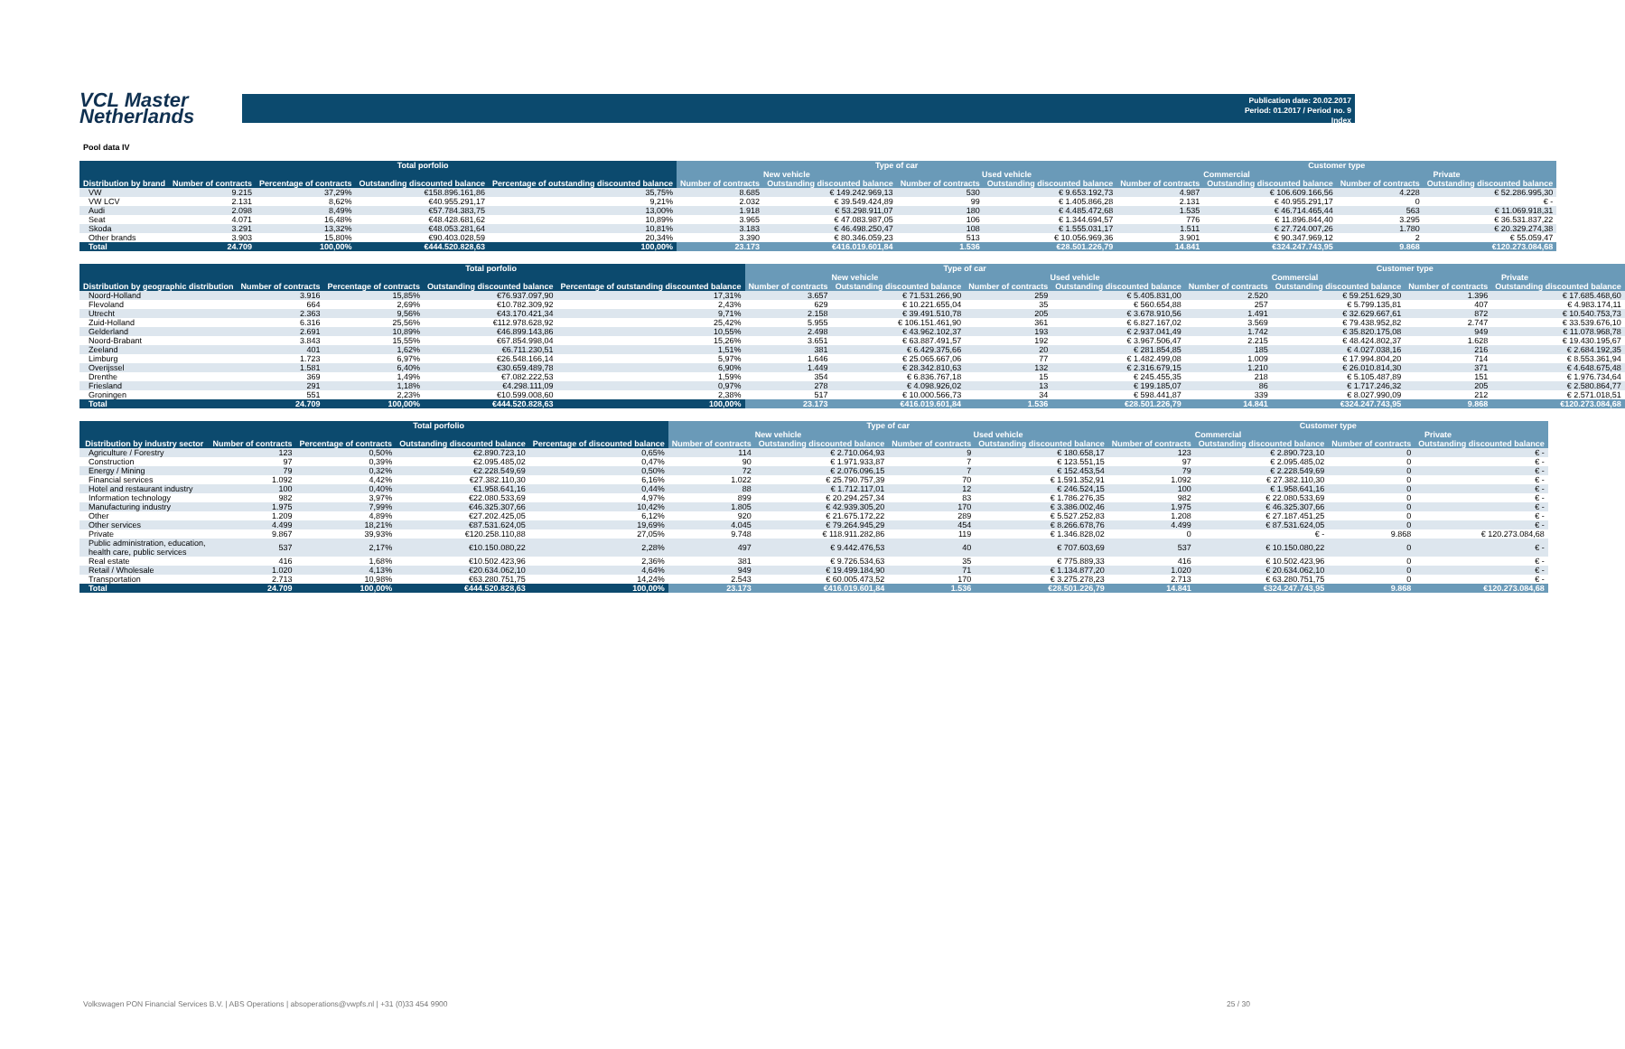VCL Master
Netherlands
Publication date: 20.02.2017
Period: 01.2017 / Period no. 9
Index
Pool data IV
| | Total porfolio | | | | Type of car | | | | Customer type | | | |
| --- | --- | --- | --- | --- | --- | --- | --- | --- | --- | --- | --- | --- |
| | | | | | New vehicle | | Used vehicle | | Commercial | | Private | |
| Distribution by brand | Number of contracts | Percentage of contracts | Outstanding discounted balance | Percentage of outstanding discounted balance | Number of contracts | Outstanding discounted balance | Number of contracts | Outstanding discounted balance | Number of contracts | Outstanding discounted balance | Number of contracts | Outstanding discounted balance |
| VW | 9.215 | 37,29% | €158.896.161,86 | 35,75% | 8.685 | € 149.242.969,13 | 530 | € 9.653.192,73 | 4.987 | € 106.609.166,56 | 4.228 | € 52.286.995,30 |
| VW LCV | 2.131 | 8,62% | €40.955.291,17 | 9,21% | 2.032 | € 39.549.424,89 | 99 | € 1.405.866,28 | 2.131 | € 40.955.291,17 | 0 | € - |
| Audi | 2.098 | 8,49% | €57.784.383,75 | 13,00% | 1.918 | € 53.298.911,07 | 180 | € 4.485.472,68 | 1.535 | € 46.714.465,44 | 563 | € 11.069.918,31 |
| Seat | 4.071 | 16,48% | €48.428.681,62 | 10,89% | 3.965 | € 47.083.987,05 | 106 | € 1.344.694,57 | 776 | € 11.896.844,40 | 3.295 | € 36.531.837,22 |
| Skoda | 3.291 | 13,32% | €48.053.281,64 | 10,81% | 3.183 | € 46.498.250,47 | 108 | € 1.555.031,17 | 1.511 | € 27.724.007,26 | 1.780 | € 20.329.274,38 |
| Other brands | 3.903 | 15,80% | €90.403.028,59 | 20,34% | 3.390 | € 80.346.059,23 | 513 | € 10.056.969,36 | 3.901 | € 90.347.969,12 | 2 | € 55.059,47 |
| Total | 24.709 | 100,00% | €444.520.828,63 | 100,00% | 23.173 | €416.019.601,84 | 1.536 | €28.501.226,79 | 14.841 | €324.247.743,95 | 9.868 | €120.273.084,68 |
| | Total porfolio | | | | Type of car | | | | Customer type | | | |
| --- | --- | --- | --- | --- | --- | --- | --- | --- | --- | --- | --- | --- |
| | | | | | New vehicle | | Used vehicle | | Commercial | | Private | |
| Distribution by geographic distribution | Number of contracts | Percentage of contracts | Outstanding discounted balance | Percentage of outstanding discounted balance | Number of contracts | Outstanding discounted balance | Number of contracts | Outstanding discounted balance | Number of contracts | Outstanding discounted balance | Number of contracts | Outstanding discounted balance |
| Noord-Holland | 3.916 | 15,85% | €76.937.097,90 | 17,31% | 3.657 | € 71.531.266,90 | 259 | € 5.405.831,00 | 2.520 | € 59.251.629,30 | 1.396 | € 17.685.468,60 |
| Flevoland | 664 | 2,69% | €10.782.309,92 | 2,43% | 629 | € 10.221.655,04 | 35 | € 560.654,88 | 257 | € 5.799.135,81 | 407 | € 4.983.174,11 |
| Utrecht | 2.363 | 9,56% | €43.170.421,34 | 9,71% | 2.158 | € 39.491.510,78 | 205 | € 3.678.910,56 | 1.491 | € 32.629.667,61 | 872 | € 10.540.753,73 |
| Zuid-Holland | 6.316 | 25,56% | €112.978.628,92 | 25,42% | 5.955 | € 106.151.461,90 | 361 | € 6.827.167,02 | 3.569 | € 79.438.952,82 | 2.747 | € 33.539.676,10 |
| Gelderland | 2.691 | 10,89% | €46.899.143,86 | 10,55% | 2.498 | € 43.962.102,37 | 193 | € 2.937.041,49 | 1.742 | € 35.820.175,08 | 949 | € 11.078.968,78 |
| Noord-Brabant | 3.843 | 15,55% | €67.854.998,04 | 15,26% | 3.651 | € 63.887.491,57 | 192 | € 3.967.506,47 | 2.215 | € 48.424.802,37 | 1.628 | € 19.430.195,67 |
| Zeeland | 401 | 1,62% | €6.711.230,51 | 1,51% | 381 | € 6.429.375,66 | 20 | € 281.854,85 | 185 | € 4.027.038,16 | 216 | € 2.684.192,35 |
| Limburg | 1.723 | 6,97% | €26.548.166,14 | 5,97% | 1.646 | € 25.065.667,06 | 77 | € 1.482.499,08 | 1.009 | € 17.994.804,20 | 714 | € 8.553.361,94 |
| Overijssel | 1.581 | 6,40% | €30.659.489,78 | 6,90% | 1.449 | € 28.342.810,63 | 132 | € 2.316.679,15 | 1.210 | € 26.010.814,30 | 371 | € 4.648.675,48 |
| Drenthe | 369 | 1,49% | €7.082.222,53 | 1,59% | 354 | € 6.836.767,18 | 15 | € 245.455,35 | 218 | € 5.105.487,89 | 151 | € 1.976.734,64 |
| Friesland | 291 | 1,18% | €4.298.111,09 | 0,97% | 278 | € 4.098.926,02 | 13 | € 199.185,07 | 86 | € 1.717.246,32 | 205 | € 2.580.864,77 |
| Groningen | 551 | 2,23% | €10.599.008,60 | 2,38% | 517 | € 10.000.566,73 | 34 | € 598.441,87 | 339 | € 8.027.990,09 | 212 | € 2.571.018,51 |
| Total | 24.709 | 100,00% | €444.520.828,63 | 100,00% | 23.173 | €416.019.601,84 | 1.536 | €28.501.226,79 | 14.841 | €324.247.743,95 | 9.868 | €120.273.084,68 |
| | Total porfolio | | | | Type of car | | | | Customer type | | | |
| --- | --- | --- | --- | --- | --- | --- | --- | --- | --- | --- | --- | --- |
| | | | | | New vehicle | | Used vehicle | | Commercial | | Private | |
| Distribution by industry sector | Number of contracts | Percentage of contracts | Outstanding discounted balance | Percentage of discounted balance | Number of contracts | Outstanding discounted balance | Number of contracts | Outstanding discounted balance | Number of contracts | Outstanding discounted balance | Number of contracts | Outstanding discounted balance |
| Agriculture / Forestry | 123 | 0,50% | €2.890.723,10 | 0,65% | 114 | € 2.710.064,93 | 9 | € 180.658,17 | 123 | € 2.890.723,10 | 0 | € - |
| Construction | 97 | 0,39% | €2.095.485,02 | 0,47% | 90 | € 1.971.933,87 | 7 | € 123.551,15 | 97 | € 2.095.485,02 | 0 | € - |
| Energy / Mining | 79 | 0,32% | €2.228.549,69 | 0,50% | 72 | € 2.076.096,15 | 7 | € 152.453,54 | 79 | € 2.228.549,69 | 0 | € - |
| Financial services | 1.092 | 4,42% | €27.382.110,30 | 6,16% | 1.022 | € 25.790.757,39 | 70 | € 1.591.352,91 | 1.092 | € 27.382.110,30 | 0 | € - |
| Hotel and restaurant industry | 100 | 0,40% | €1.958.641,16 | 0,44% | 88 | € 1.712.117,01 | 12 | € 246.524,15 | 100 | € 1.958.641,16 | 0 | € - |
| Information technology | 982 | 3,97% | €22.080.533,69 | 4,97% | 899 | € 20.294.257,34 | 83 | € 1.786.276,35 | 982 | € 22.080.533,69 | 0 | € - |
| Manufacturing industry | 1.975 | 7,99% | €46.325.307,66 | 10,42% | 1.805 | € 42.939.305,20 | 170 | € 3.386.002,46 | 1.975 | € 46.325.307,66 | 0 | € - |
| Other | 1.209 | 4,89% | €27.202.425,05 | 6,12% | 920 | € 21.675.172,22 | 289 | € 5.527.252,83 | 1.208 | € 27.187.451,25 | 0 | € - |
| Other services | 4.499 | 18,21% | €87.531.624,05 | 19,69% | 4.045 | € 79.264.945,29 | 454 | € 8.266.678,76 | 4.499 | € 87.531.624,05 | 0 | € - |
| Private | 9.867 | 39,93% | €120.258.110,88 | 27,05% | 9.748 | € 118.911.282,86 | 119 | € 1.346.828,02 | 0 | € - | 9.868 | € 120.273.084,68 |
| Public administration, education, health care, public services | 537 | 2,17% | €10.150.080,22 | 2,28% | 497 | € 9.442.476,53 | 40 | € 707.603,69 | 537 | € 10.150.080,22 | 0 | € - |
| Real estate | 416 | 1,68% | €10.502.423,96 | 2,36% | 381 | € 9.726.534,63 | 35 | € 775.889,33 | 416 | € 10.502.423,96 | 0 | € - |
| Retail / Wholesale | 1.020 | 4,13% | €20.634.062,10 | 4,64% | 949 | € 19.499.184,90 | 71 | € 1.134.877,20 | 1.020 | € 20.634.062,10 | 0 | € - |
| Transportation | 2.713 | 10,98% | €63.280.751,75 | 14,24% | 2.543 | € 60.005.473,52 | 170 | € 3.275.278,23 | 2.713 | € 63.280.751,75 | 0 | € - |
| Total | 24.709 | 100,00% | €444.520.828,63 | 100,00% | 23.173 | €416.019.601,84 | 1.536 | €28.501.226,79 | 14.841 | €324.247.743,95 | 9.868 | €120.273.084,68 |
Volkswagen PON Financial Services B.V. | ABS Operations | absoperations@vwpfs.nl | +31 (0)33 454 9900 25 / 30